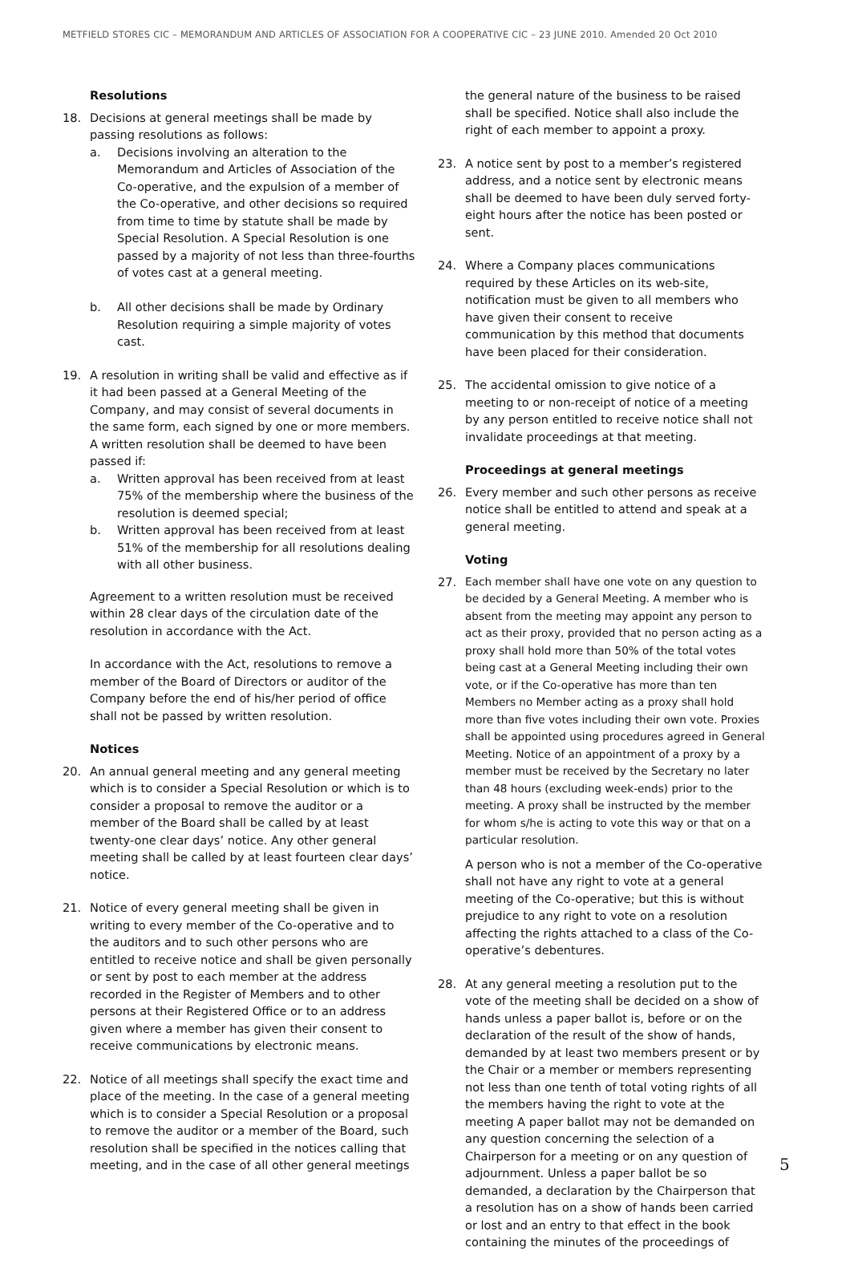METFIELD STORES CIC – MEMORANDUM AND ARTICLES OF ASSOCIATION FOR A COOPERATIVE CIC – 23 JUNE 2010. Amended 20 Oct 2010
Resolutions
18. Decisions at general meetings shall be made by passing resolutions as follows:
a. Decisions involving an alteration to the Memorandum and Articles of Association of the Co-operative, and the expulsion of a member of the Co-operative, and other decisions so required from time to time by statute shall be made by Special Resolution. A Special Resolution is one passed by a majority of not less than three-fourths of votes cast at a general meeting.
b. All other decisions shall be made by Ordinary Resolution requiring a simple majority of votes cast.
19. A resolution in writing shall be valid and effective as if it had been passed at a General Meeting of the Company, and may consist of several documents in the same form, each signed by one or more members. A written resolution shall be deemed to have been passed if:
a. Written approval has been received from at least 75% of the membership where the business of the resolution is deemed special;
b. Written approval has been received from at least 51% of the membership for all resolutions dealing with all other business.
Agreement to a written resolution must be received within 28 clear days of the circulation date of the resolution in accordance with the Act.
In accordance with the Act, resolutions to remove a member of the Board of Directors or auditor of the Company before the end of his/her period of office shall not be passed by written resolution.
Notices
20. An annual general meeting and any general meeting which is to consider a Special Resolution or which is to consider a proposal to remove the auditor or a member of the Board shall be called by at least twenty-one clear days’ notice. Any other general meeting shall be called by at least fourteen clear days’ notice.
21. Notice of every general meeting shall be given in writing to every member of the Co-operative and to the auditors and to such other persons who are entitled to receive notice and shall be given personally or sent by post to each member at the address recorded in the Register of Members and to other persons at their Registered Office or to an address given where a member has given their consent to receive communications by electronic means.
22. Notice of all meetings shall specify the exact time and place of the meeting. In the case of a general meeting which is to consider a Special Resolution or a proposal to remove the auditor or a member of the Board, such resolution shall be specified in the notices calling that meeting, and in the case of all other general meetings
the general nature of the business to be raised shall be specified. Notice shall also include the right of each member to appoint a proxy.
23. A notice sent by post to a member’s registered address, and a notice sent by electronic means shall be deemed to have been duly served forty-eight hours after the notice has been posted or sent.
24. Where a Company places communications required by these Articles on its web-site, notification must be given to all members who have given their consent to receive communication by this method that documents have been placed for their consideration.
25. The accidental omission to give notice of a meeting to or non-receipt of notice of a meeting by any person entitled to receive notice shall not invalidate proceedings at that meeting.
Proceedings at general meetings
26. Every member and such other persons as receive notice shall be entitled to attend and speak at a general meeting.
Voting
27.
Each member shall have one vote on any question to be decided by a General Meeting. A member who is absent from the meeting may appoint any person to act as their proxy, provided that no person acting as a proxy shall hold more than 50% of the total votes being cast at a General Meeting including their own vote, or if the Co-operative has more than ten Members no Member acting as a proxy shall hold more than five votes including their own vote. Proxies shall be appointed using procedures agreed in General Meeting. Notice of an appointment of a proxy by a member must be received by the Secretary no later than 48 hours (excluding week-ends) prior to the meeting. A proxy shall be instructed by the member for whom s/he is acting to vote this way or that on a particular resolution.
A person who is not a member of the Co-operative shall not have any right to vote at a general meeting of the Co-operative; but this is without prejudice to any right to vote on a resolution affecting the rights attached to a class of the Co-operative’s debentures.
28. At any general meeting a resolution put to the vote of the meeting shall be decided on a show of hands unless a paper ballot is, before or on the declaration of the result of the show of hands, demanded by at least two members present or by the Chair or a member or members representing not less than one tenth of total voting rights of all the members having the right to vote at the meeting A paper ballot may not be demanded on any question concerning the selection of a Chairperson for a meeting or on any question of adjournment. Unless a paper ballot be so demanded, a declaration by the Chairperson that a resolution has on a show of hands been carried or lost and an entry to that effect in the book containing the minutes of the proceedings of
5